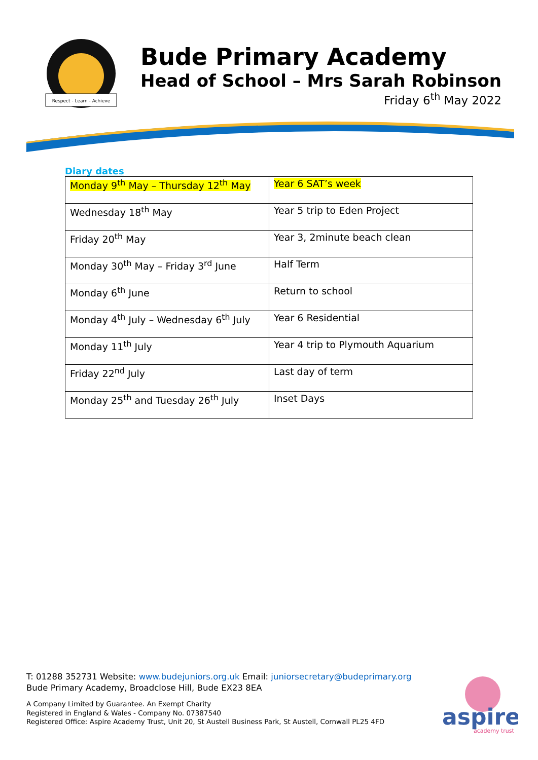Respect - Learn - Achieve
Bude Primary Academy
Head of School – Mrs Sarah Robinson
Friday 6<sup>th</sup> May 2022
Diary dates
| Monday 9<sup>th</sup> May – Thursday 12<sup>th</sup> May | Year 6 SAT’s week |
| Wednesday 18<sup>th</sup> May | Year 5 trip to Eden Project |
| Friday 20<sup>th</sup> May | Year 3, 2minute beach clean |
| Monday 30<sup>th</sup> May – Friday 3<sup>rd</sup> June | Half Term |
| Monday 6<sup>th</sup> June | Return to school |
| Monday 4<sup>th</sup> July – Wednesday 6<sup>th</sup> July | Year 6 Residential |
| Monday 11<sup>th</sup> July | Year 4 trip to Plymouth Aquarium |
| Friday 22<sup>nd</sup> July | Last day of term |
| Monday 25<sup>th</sup> and Tuesday 26<sup>th</sup> July | Inset Days |
T: 01288 352731 Website: www.budejuniors.org.uk Email: juniorsecretary@budeprimary.org
Bude Primary Academy, Broadclose Hill, Bude EX23 8EA
A Company Limited by Guarantee. An Exempt Charity
Registered in England & Wales - Company No. 07387540
Registered Office: Aspire Academy Trust, Unit 20, St Austell Business Park, St Austell, Cornwall PL25 4FD
aspire
academy trust